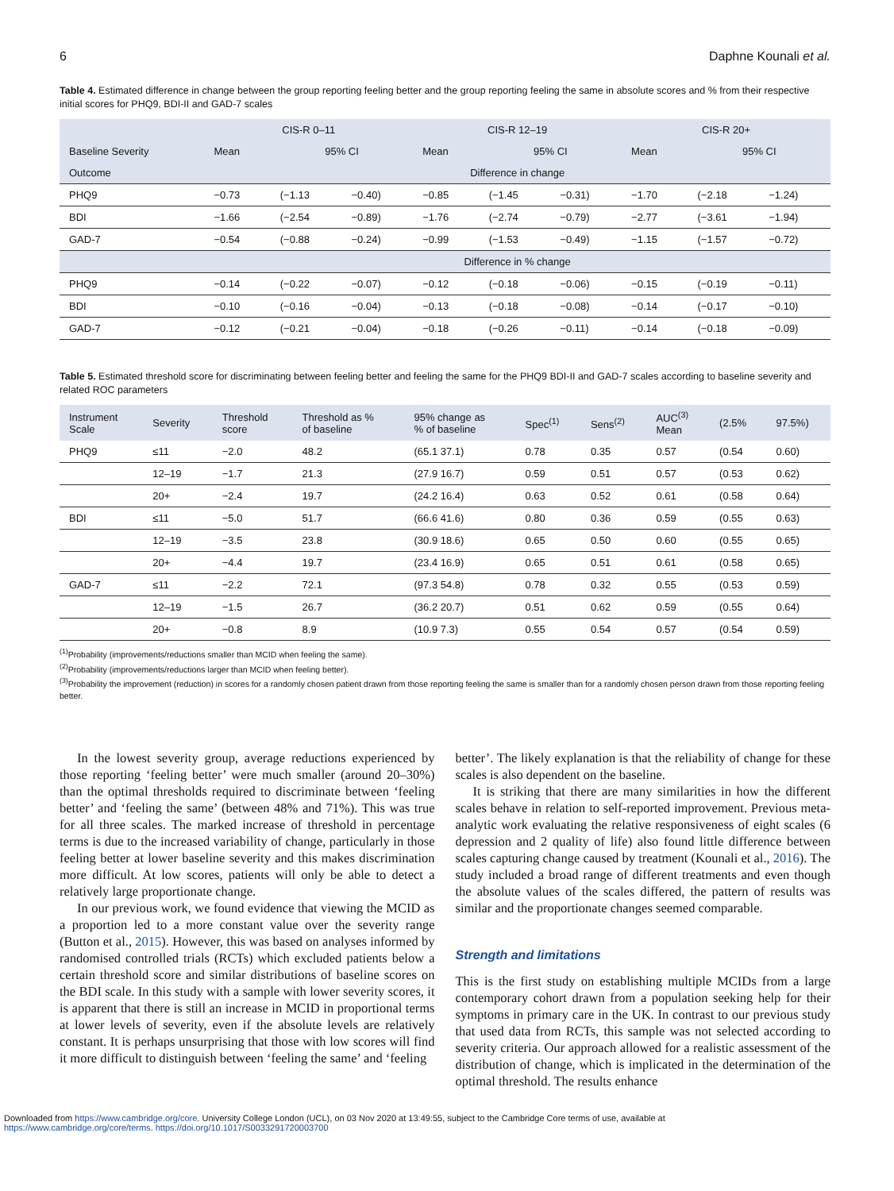6 Daphne Kounali et al.
Table 4. Estimated difference in change between the group reporting feeling better and the group reporting feeling the same in absolute scores and % from their respective initial scores for PHQ9, BDI-II and GAD-7 scales
| | CIS-R 0–11 | | | CIS-R 12–19 | | | CIS-R 20+ | | |
| --- | --- | --- | --- | --- | --- | --- | --- | --- | --- |
| Baseline Severity | Mean | 95% CI | | Mean | 95% CI | | Mean | 95% CI | |
| Outcome | Difference in change | | | | | | | | |
| PHQ9 | −0.73 | (−1.13 | −0.40) | −0.85 | (−1.45 | −0.31) | −1.70 | (−2.18 | −1.24) |
| BDI | −1.66 | (−2.54 | −0.89) | −1.76 | (−2.74 | −0.79) | −2.77 | (−3.61 | −1.94) |
| GAD-7 | −0.54 | (−0.88 | −0.24) | −0.99 | (−1.53 | −0.49) | −1.15 | (−1.57 | −0.72) |
| | Difference in % change | | | | | | | | |
| PHQ9 | −0.14 | (−0.22 | −0.07) | −0.12 | (−0.18 | −0.06) | −0.15 | (−0.19 | −0.11) |
| BDI | −0.10 | (−0.16 | −0.04) | −0.13 | (−0.18 | −0.08) | −0.14 | (−0.17 | −0.10) |
| GAD-7 | −0.12 | (−0.21 | −0.04) | −0.18 | (−0.26 | −0.11) | −0.14 | (−0.18 | −0.09) |
Table 5. Estimated threshold score for discriminating between feeling better and feeling the same for the PHQ9 BDI-II and GAD-7 scales according to baseline severity and related ROC parameters
| Instrument Scale | Severity | Threshold score | Threshold as % of baseline | 95% change as % of baseline | Spec<sup>(1)</sup> | Sens<sup>(2)</sup> | AUC<sup>(3)</sup> Mean | (2.5% | 97.5%) |
| --- | --- | --- | --- | --- | --- | --- | --- | --- | --- |
| PHQ9 | ≤11 | −2.0 | 48.2 | (65.1 37.1) | 0.78 | 0.35 | 0.57 | (0.54 | 0.60) |
| | 12–19 | −1.7 | 21.3 | (27.9 16.7) | 0.59 | 0.51 | 0.57 | (0.53 | 0.62) |
| | 20+ | −2.4 | 19.7 | (24.2 16.4) | 0.63 | 0.52 | 0.61 | (0.58 | 0.64) |
| BDI | ≤11 | −5.0 | 51.7 | (66.6 41.6) | 0.80 | 0.36 | 0.59 | (0.55 | 0.63) |
| | 12–19 | −3.5 | 23.8 | (30.9 18.6) | 0.65 | 0.50 | 0.60 | (0.55 | 0.65) |
| | 20+ | −4.4 | 19.7 | (23.4 16.9) | 0.65 | 0.51 | 0.61 | (0.58 | 0.65) |
| GAD-7 | ≤11 | −2.2 | 72.1 | (97.3 54.8) | 0.78 | 0.32 | 0.55 | (0.53 | 0.59) |
| | 12–19 | −1.5 | 26.7 | (36.2 20.7) | 0.51 | 0.62 | 0.59 | (0.55 | 0.64) |
| | 20+ | −0.8 | 8.9 | (10.9 7.3) | 0.55 | 0.54 | 0.57 | (0.54 | 0.59) |
<sup>(1)</sup> Probability (improvements/reductions smaller than MCID when feeling the same).
<sup>(2)</sup> Probability (improvements/reductions larger than MCID when feeling better).
<sup>(3)</sup> Probability the improvement (reduction) in scores for a randomly chosen patient drawn from those reporting feeling the same is smaller than for a randomly chosen person drawn from those reporting feeling better.
In the lowest severity group, average reductions experienced by those reporting ‘feeling better’ were much smaller (around 20–30%) than the optimal thresholds required to discriminate between ‘feeling better’ and ‘feeling the same’ (between 48% and 71%). This was true for all three scales. The marked increase of threshold in percentage terms is due to the increased variability of change, particularly in those feeling better at lower baseline severity and this makes discrimination more difficult. At low scores, patients will only be able to detect a relatively large proportionate change.
In our previous work, we found evidence that viewing the MCID as a proportion led to a more constant value over the severity range (Button et al., 2015). However, this was based on analyses informed by randomised controlled trials (RCTs) which excluded patients below a certain threshold score and similar distributions of baseline scores on the BDI scale. In this study with a sample with lower severity scores, it is apparent that there is still an increase in MCID in proportional terms at lower levels of severity, even if the absolute levels are relatively constant. It is perhaps unsurprising that those with low scores will find it more difficult to distinguish between ‘feeling the same’ and ‘feeling
better’. The likely explanation is that the reliability of change for these scales is also dependent on the baseline.
It is striking that there are many similarities in how the different scales behave in relation to self-reported improvement. Previous meta-analytic work evaluating the relative responsiveness of eight scales (6 depression and 2 quality of life) also found little difference between scales capturing change caused by treatment (Kounali et al., 2016). The study included a broad range of different treatments and even though the absolute values of the scales differed, the pattern of results was similar and the proportionate changes seemed comparable.
Strength and limitations
This is the first study on establishing multiple MCIDs from a large contemporary cohort drawn from a population seeking help for their symptoms in primary care in the UK. In contrast to our previous study that used data from RCTs, this sample was not selected according to severity criteria. Our approach allowed for a realistic assessment of the distribution of change, which is implicated in the determination of the optimal threshold. The results enhance
Downloaded from https://www.cambridge.org/core. University College London (UCL), on 03 Nov 2020 at 13:49:55, subject to the Cambridge Core terms of use, available at
https://www.cambridge.org/core/terms. https://doi.org/10.1017/S0033291720003700